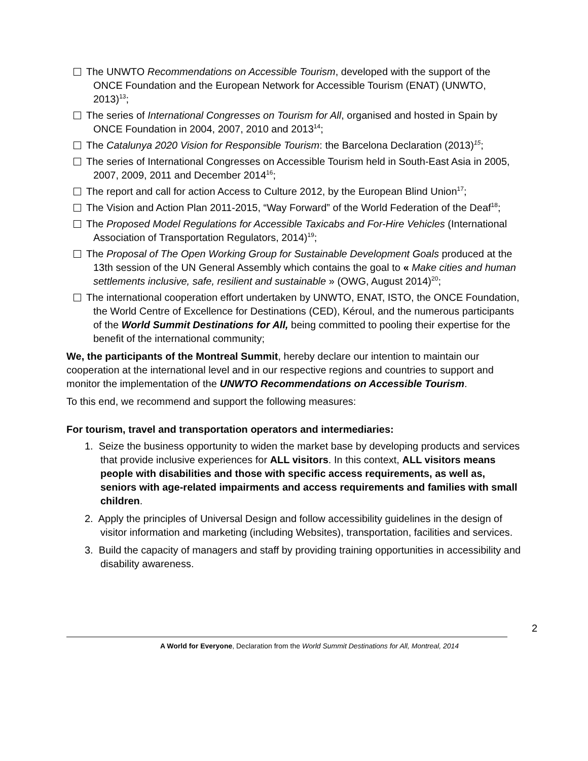The UNWTO Recommendations on Accessible Tourism, developed with the support of the ONCE Foundation and the European Network for Accessible Tourism (ENAT) (UNWTO, 2013)<sup>13</sup>;
The series of International Congresses on Tourism for All, organised and hosted in Spain by ONCE Foundation in 2004, 2007, 2010 and 2013<sup>14</sup>;
The Catalunya 2020 Vision for Responsible Tourism: the Barcelona Declaration (2013)<sup>15</sup>;
The series of International Congresses on Accessible Tourism held in South-East Asia in 2005, 2007, 2009, 2011 and December 2014<sup>16</sup>;
The report and call for action Access to Culture 2012, by the European Blind Union<sup>17</sup>;
The Vision and Action Plan 2011-2015, “Way Forward” of the World Federation of the Deaf<sup>18</sup>;
The Proposed Model Regulations for Accessible Taxicabs and For-Hire Vehicles (International Association of Transportation Regulators, 2014)<sup>19</sup>;
The Proposal of The Open Working Group for Sustainable Development Goals produced at the 13th session of the UN General Assembly which contains the goal to « Make cities and human settlements inclusive, safe, resilient and sustainable » (OWG, August 2014)<sup>20</sup>;
The international cooperation effort undertaken by UNWTO, ENAT, ISTO, the ONCE Foundation, the World Centre of Excellence for Destinations (CED), Kéroul, and the numerous participants of the World Summit Destinations for All, being committed to pooling their expertise for the benefit of the international community;
We, the participants of the Montreal Summit, hereby declare our intention to maintain our cooperation at the international level and in our respective regions and countries to support and monitor the implementation of the UNWTO Recommendations on Accessible Tourism.
To this end, we recommend and support the following measures:
For tourism, travel and transportation operators and intermediaries:
1. Seize the business opportunity to widen the market base by developing products and services that provide inclusive experiences for ALL visitors. In this context, ALL visitors means people with disabilities and those with specific access requirements, as well as, seniors with age-related impairments and access requirements and families with small children.
2. Apply the principles of Universal Design and follow accessibility guidelines in the design of visitor information and marketing (including Websites), transportation, facilities and services.
3. Build the capacity of managers and staff by providing training opportunities in accessibility and disability awareness.
2
A World for Everyone, Declaration from the World Summit Destinations for All, Montreal, 2014